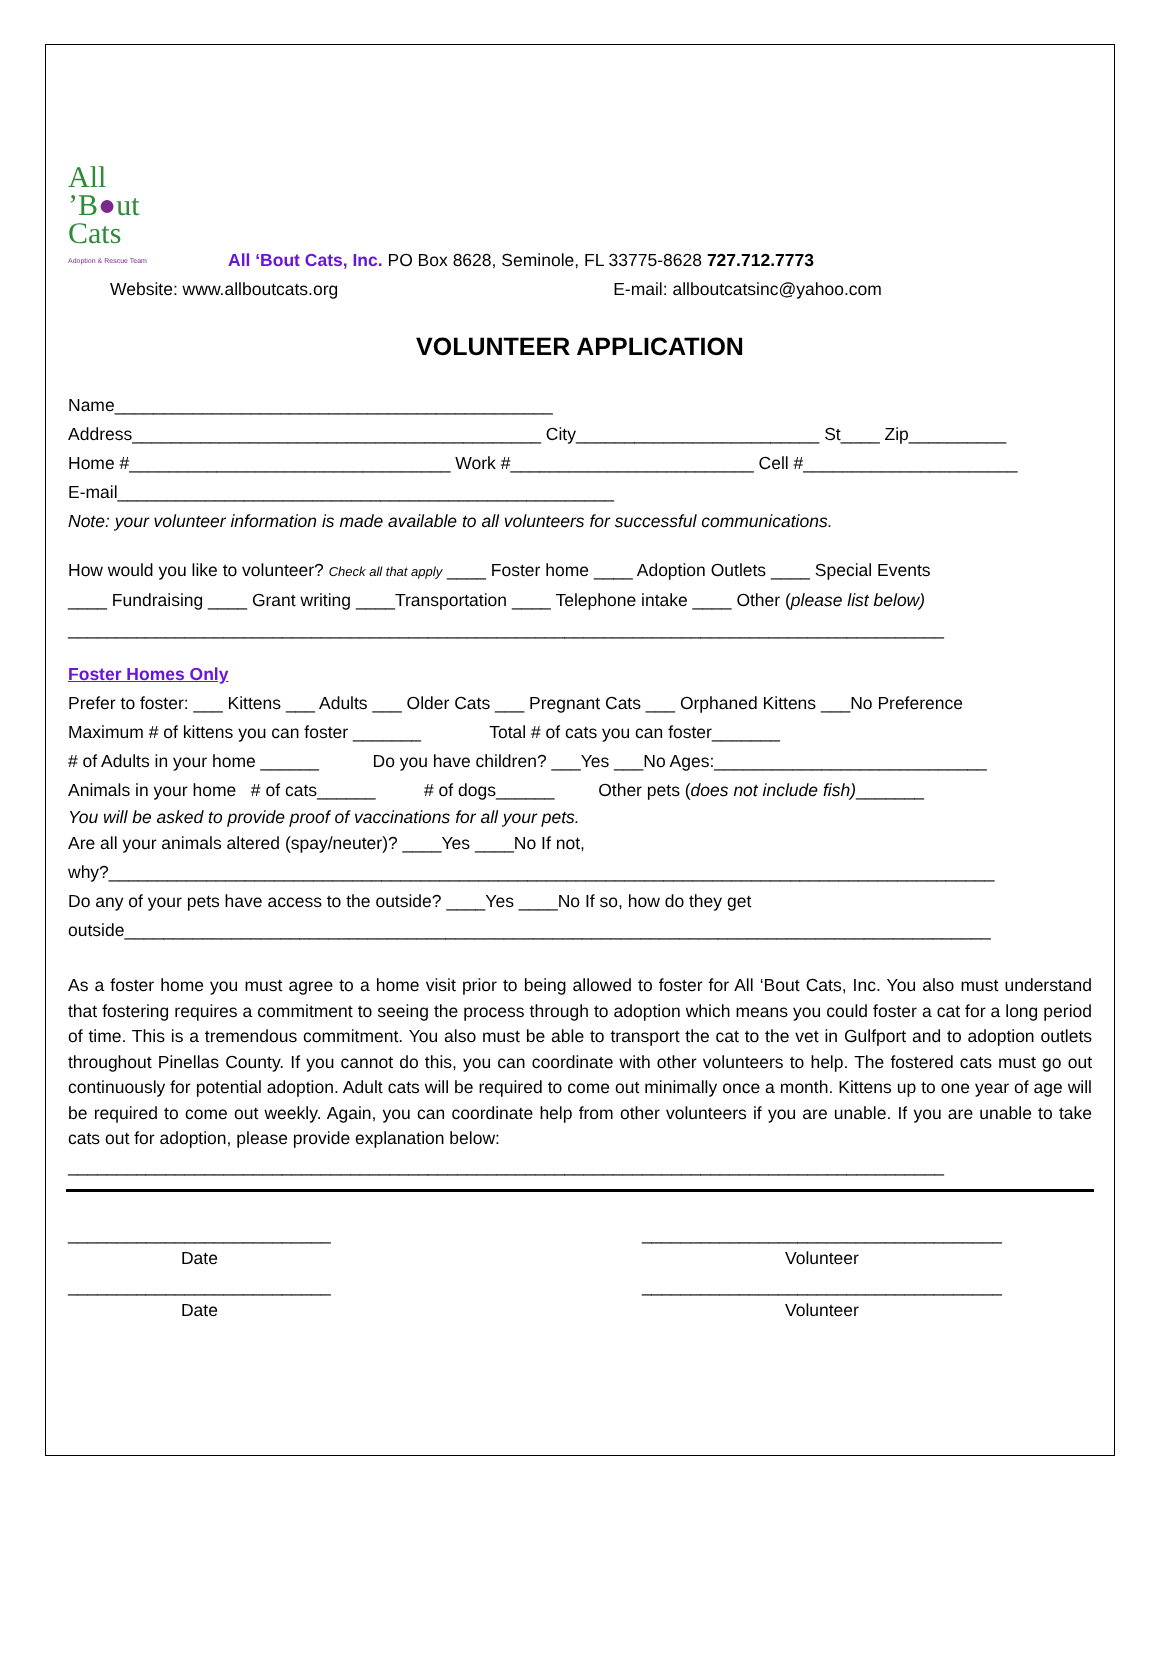All
’B●ut
Cats
Adoption & Rescue Team
All ‘Bout Cats, Inc. PO Box 8628, Seminole, FL 33775-8628 727.712.7773
Website: www.allboutcats.org E-mail: allboutcatsinc@yahoo.com
VOLUNTEER APPLICATION
Name_____________________________________________
Address__________________________________________ City_________________________ St____ Zip__________
Home #_________________________________ Work #_________________________ Cell #______________________
E-mail___________________________________________________
Note: your volunteer information is made available to all volunteers for successful communications.
How would you like to volunteer? Check all that apply ____ Foster home ____ Adoption Outlets ____ Special Events
____ Fundraising ____ Grant writing ____Transportation ____ Telephone intake ____ Other (please list below)
__________________________________________________________________________________________
Foster Homes Only
Prefer to foster: ___ Kittens ___ Adults ___ Older Cats ___ Pregnant Cats ___ Orphaned Kittens ___No Preference
Maximum # of kittens you can foster _______ Total # of cats you can foster_______
# of Adults in your home ______ Do you have children? ___Yes ___No Ages:____________________________
Animals in your home # of cats______ # of dogs______ Other pets (does not include fish)_______
You will be asked to provide proof of vaccinations for all your pets.
Are all your animals altered (spay/neuter)? ____Yes ____No If not,
why?___________________________________________________________________________________________
Do any of your pets have access to the outside? ____Yes ____No If so, how do they get
outside_________________________________________________________________________________________
As a foster home you must agree to a home visit prior to being allowed to foster for All ‘Bout Cats, Inc. You also must understand that fostering requires a commitment to seeing the process through to adoption which means you could foster a cat for a long period of time. This is a tremendous commitment. You also must be able to transport the cat to the vet in Gulfport and to adoption outlets throughout Pinellas County. If you cannot do this, you can coordinate with other volunteers to help. The fostered cats must go out continuously for potential adoption. Adult cats will be required to come out minimally once a month. Kittens up to one year of age will be required to come out weekly. Again, you can coordinate help from other volunteers if you are unable. If you are unable to take cats out for adoption, please provide explanation below:
__________________________________________________________________________________________
___________________________
Date
_____________________________________
Volunteer
___________________________
Date
_____________________________________
Volunteer